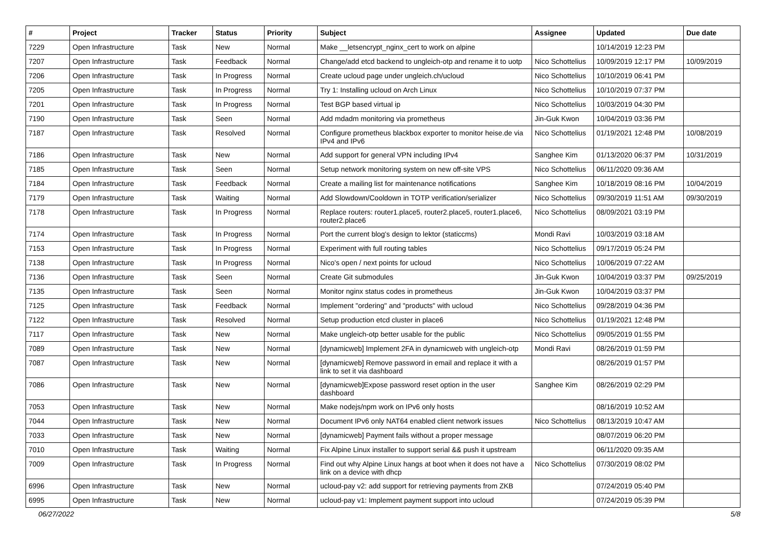| # | Project | Tracker | Status | Priority | Subject | Assignee | Updated | Due date |
| --- | --- | --- | --- | --- | --- | --- | --- | --- |
| 7229 | Open Infrastructure | Task | New | Normal | Make __letsencrypt_nginx_cert to work on alpine | | 10/14/2019 12:23 PM | |
| 7207 | Open Infrastructure | Task | Feedback | Normal | Change/add etcd backend to ungleich-otp and rename it to uotp | Nico Schottelius | 10/09/2019 12:17 PM | 10/09/2019 |
| 7206 | Open Infrastructure | Task | In Progress | Normal | Create ucloud page under ungleich.ch/ucloud | Nico Schottelius | 10/10/2019 06:41 PM | |
| 7205 | Open Infrastructure | Task | In Progress | Normal | Try 1: Installing ucloud on Arch Linux | Nico Schottelius | 10/10/2019 07:37 PM | |
| 7201 | Open Infrastructure | Task | In Progress | Normal | Test BGP based virtual ip | Nico Schottelius | 10/03/2019 04:30 PM | |
| 7190 | Open Infrastructure | Task | Seen | Normal | Add mdadm monitoring via prometheus | Jin-Guk Kwon | 10/04/2019 03:36 PM | |
| 7187 | Open Infrastructure | Task | Resolved | Normal | Configure prometheus blackbox exporter to monitor heise.de via IPv4 and IPv6 | Nico Schottelius | 01/19/2021 12:48 PM | 10/08/2019 |
| 7186 | Open Infrastructure | Task | New | Normal | Add support for general VPN including IPv4 | Sanghee Kim | 01/13/2020 06:37 PM | 10/31/2019 |
| 7185 | Open Infrastructure | Task | Seen | Normal | Setup network monitoring system on new off-site VPS | Nico Schottelius | 06/11/2020 09:36 AM | |
| 7184 | Open Infrastructure | Task | Feedback | Normal | Create a mailing list for maintenance notifications | Sanghee Kim | 10/18/2019 08:16 PM | 10/04/2019 |
| 7179 | Open Infrastructure | Task | Waiting | Normal | Add Slowdown/Cooldown in TOTP verification/serializer | Nico Schottelius | 09/30/2019 11:51 AM | 09/30/2019 |
| 7178 | Open Infrastructure | Task | In Progress | Normal | Replace routers: router1.place5, router2.place5, router1.place6, router2.place6 | Nico Schottelius | 08/09/2021 03:19 PM | |
| 7174 | Open Infrastructure | Task | In Progress | Normal | Port the current blog's design to lektor (staticcms) | Mondi Ravi | 10/03/2019 03:18 AM | |
| 7153 | Open Infrastructure | Task | In Progress | Normal | Experiment with full routing tables | Nico Schottelius | 09/17/2019 05:24 PM | |
| 7138 | Open Infrastructure | Task | In Progress | Normal | Nico's open / next points for ucloud | Nico Schottelius | 10/06/2019 07:22 AM | |
| 7136 | Open Infrastructure | Task | Seen | Normal | Create Git submodules | Jin-Guk Kwon | 10/04/2019 03:37 PM | 09/25/2019 |
| 7135 | Open Infrastructure | Task | Seen | Normal | Monitor nginx status codes in prometheus | Jin-Guk Kwon | 10/04/2019 03:37 PM | |
| 7125 | Open Infrastructure | Task | Feedback | Normal | Implement "ordering" and "products" with ucloud | Nico Schottelius | 09/28/2019 04:36 PM | |
| 7122 | Open Infrastructure | Task | Resolved | Normal | Setup production etcd cluster in place6 | Nico Schottelius | 01/19/2021 12:48 PM | |
| 7117 | Open Infrastructure | Task | New | Normal | Make ungleich-otp better usable for the public | Nico Schottelius | 09/05/2019 01:55 PM | |
| 7089 | Open Infrastructure | Task | New | Normal | [dynamicweb] Implement 2FA in dynamicweb with ungleich-otp | Mondi Ravi | 08/26/2019 01:59 PM | |
| 7087 | Open Infrastructure | Task | New | Normal | [dynamicweb] Remove password in email and replace it with a link to set it via dashboard | | 08/26/2019 01:57 PM | |
| 7086 | Open Infrastructure | Task | New | Normal | [dynamicweb]Expose password reset option in the user dashboard | Sanghee Kim | 08/26/2019 02:29 PM | |
| 7053 | Open Infrastructure | Task | New | Normal | Make nodejs/npm work on IPv6 only hosts | | 08/16/2019 10:52 AM | |
| 7044 | Open Infrastructure | Task | New | Normal | Document IPv6 only NAT64 enabled client network issues | Nico Schottelius | 08/13/2019 10:47 AM | |
| 7033 | Open Infrastructure | Task | New | Normal | [dynamicweb] Payment fails without a proper message | | 08/07/2019 06:20 PM | |
| 7010 | Open Infrastructure | Task | Waiting | Normal | Fix Alpine Linux installer to support serial && push it upstream | | 06/11/2020 09:35 AM | |
| 7009 | Open Infrastructure | Task | In Progress | Normal | Find out why Alpine Linux hangs at boot when it does not have a link on a device with dhcp | Nico Schottelius | 07/30/2019 08:02 PM | |
| 6996 | Open Infrastructure | Task | New | Normal | ucloud-pay v2: add support for retrieving payments from ZKB | | 07/24/2019 05:40 PM | |
| 6995 | Open Infrastructure | Task | New | Normal | ucloud-pay v1: Implement payment support into ucloud | | 07/24/2019 05:39 PM | |
06/27/2022 5/8